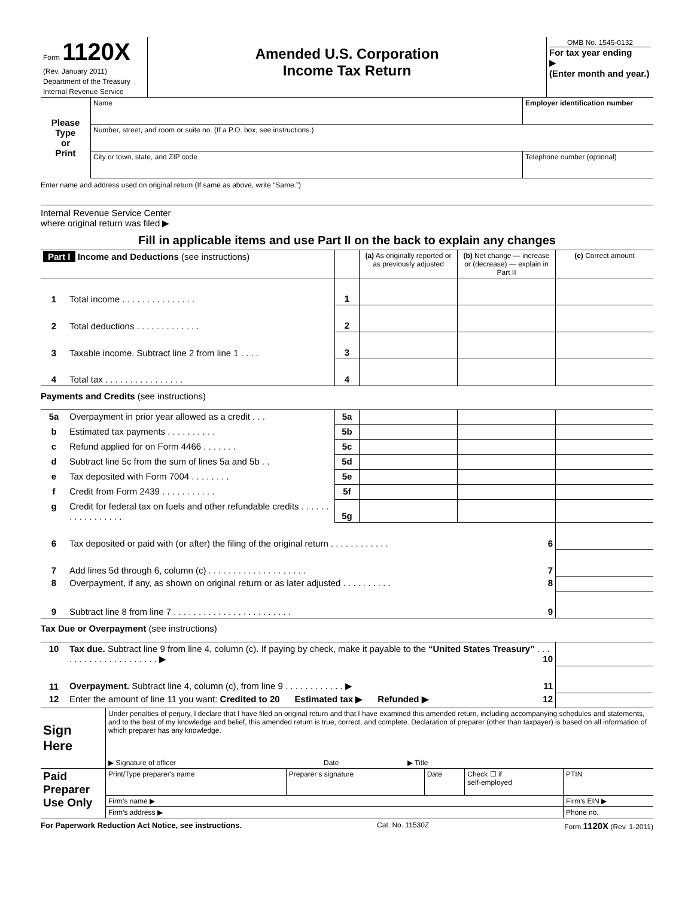| Form 1120X (Rev. January 2011) Department of the Treasury Internal Revenue Service | Amended U.S. Corporation Income Tax Return | OMB No. 1545-0132 For tax year ending ▶ (Enter month and year.) |
| Please Type or Print | Name | Employer identification number |
| | Number, street, and room or suite no. (If a P.O. box, see instructions.) | |
| | City or town, state, and ZIP code | Telephone number (optional) |
Enter name and address used on original return (If same as above, write “Same.”)
Internal Revenue Service Center
where original return was filed ▶
Fill in applicable items and use Part II on the back to explain any changes
| Part I Income and Deductions (see instructions) | | | (a) As originally reported or as previously adjusted | (b) Net change — increase or (decrease) — explain in Part II | (c) Correct amount |
| 1 | Total income . . . . . . . . . . . . . . . | 1 | | | |
| 2 | Total deductions . . . . . . . . . . . . . | 2 | | | |
| 3 | Taxable income. Subtract line 2 from line 1 . . . . | 3 | | | |
| 4 | Total tax . . . . . . . . . . . . . . . . | 4 | | | |
| Payments and Credits (see instructions) | | | | | |
| 5a | Overpayment in prior year allowed as a credit . . . | 5a | | | |
| b | Estimated tax payments . . . . . . . . . . | 5b | | | |
| c | Refund applied for on Form 4466 . . . . . . . | 5c | | | |
| d | Subtract line 5c from the sum of lines 5a and 5b . . | 5d | | | |
| e | Tax deposited with Form 7004 . . . . . . . . | 5e | | | |
| f | Credit from Form 2439 . . . . . . . . . . . | 5f | | | |
| g | Credit for federal tax on fuels and other refundable credits . . . . . . . . . . . . . . . . . | 5g | | | |
| 6 | Tax deposited or paid with (or after) the filing of the original return . . . . . . . . . . . . 6 | | | | |
| 7 | Add lines 5d through 6, column (c) . . . . . . . . . . . . . . . . . . . . 7 | | | | |
| 8 | Overpayment, if any, as shown on original return or as later adjusted . . . . . . . . . . 8 | | | | |
| 9 | Subtract line 8 from line 7 . . . . . . . . . . . . . . . . . . . . . . . . 9 | | | | |
| Tax Due or Overpayment (see instructions) | | | | | |
| 10 | Tax due. Subtract line 9 from line 4, column (c). If paying by check, make it payable to the “United States Treasury” . . . . . . . . . . . . . . . . . . . . . ▶ 10 | | | | |
| 11 | Overpayment. Subtract line 4, column (c), from line 9 . . . . . . . . . . . . ▶ 11 | | | | |
| 12 | Enter the amount of line 11 you want: Credited to 20 Estimated tax ▶ Refunded ▶ 12 | | | | |
| Sign Here | Under penalties of perjury, I declare that I have filed an original return and that I have examined this amended return, including accompanying schedules and statements, and to the best of my knowledge and belief, this amended return is true, correct, and complete. Declaration of preparer (other than taxpayer) is based on all information of which preparer has any knowledge. ▶ Signature of officer Date ▶ Title |
| Paid Preparer Use Only | Print/Type preparer's name | Preparer’s signature | Date | Check ☐ if self-employed | PTIN |
| | Firm’s name ▶ | | | | Firm's EIN ▶ |
| | Firm’s address ▶ | | | | Phone no. |
For Paperwork Reduction Act Notice, see instructions. Cat. No. 11530Z Form 1120X (Rev. 1-2011)